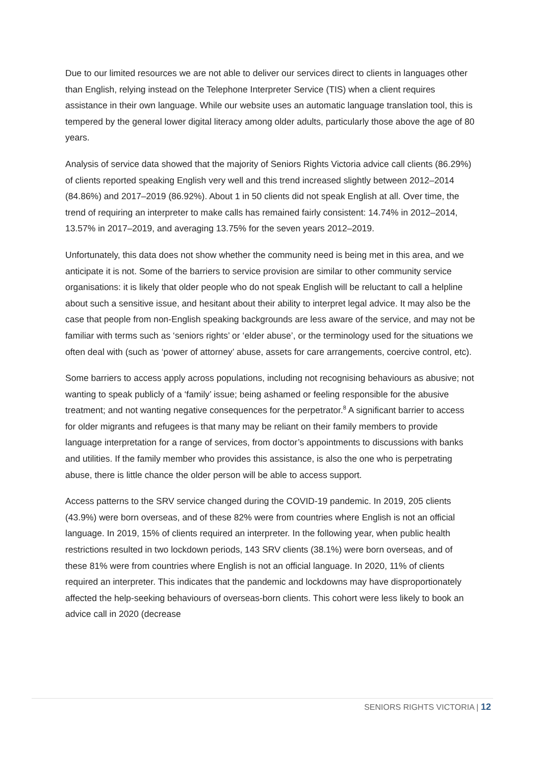Due to our limited resources we are not able to deliver our services direct to clients in languages other than English, relying instead on the Telephone Interpreter Service (TIS) when a client requires assistance in their own language. While our website uses an automatic language translation tool, this is tempered by the general lower digital literacy among older adults, particularly those above the age of 80 years.
Analysis of service data showed that the majority of Seniors Rights Victoria advice call clients (86.29%) of clients reported speaking English very well and this trend increased slightly between 2012–2014 (84.86%) and 2017–2019 (86.92%). About 1 in 50 clients did not speak English at all. Over time, the trend of requiring an interpreter to make calls has remained fairly consistent: 14.74% in 2012–2014, 13.57% in 2017–2019, and averaging 13.75% for the seven years 2012–2019.
Unfortunately, this data does not show whether the community need is being met in this area, and we anticipate it is not. Some of the barriers to service provision are similar to other community service organisations: it is likely that older people who do not speak English will be reluctant to call a helpline about such a sensitive issue, and hesitant about their ability to interpret legal advice. It may also be the case that people from non-English speaking backgrounds are less aware of the service, and may not be familiar with terms such as ‘seniors rights’ or ‘elder abuse’, or the terminology used for the situations we often deal with (such as ‘power of attorney’ abuse, assets for care arrangements, coercive control, etc).
Some barriers to access apply across populations, including not recognising behaviours as abusive; not wanting to speak publicly of a ‘family’ issue; being ashamed or feeling responsible for the abusive treatment; and not wanting negative consequences for the perpetrator.<sup>8</sup> A significant barrier to access for older migrants and refugees is that many may be reliant on their family members to provide language interpretation for a range of services, from doctor’s appointments to discussions with banks and utilities. If the family member who provides this assistance, is also the one who is perpetrating abuse, there is little chance the older person will be able to access support.
Access patterns to the SRV service changed during the COVID-19 pandemic. In 2019, 205 clients (43.9%) were born overseas, and of these 82% were from countries where English is not an official language. In 2019, 15% of clients required an interpreter. In the following year, when public health restrictions resulted in two lockdown periods, 143 SRV clients (38.1%) were born overseas, and of these 81% were from countries where English is not an official language. In 2020, 11% of clients required an interpreter. This indicates that the pandemic and lockdowns may have disproportionately affected the help-seeking behaviours of overseas-born clients. This cohort were less likely to book an advice call in 2020 (decrease
SENIORS RIGHTS VICTORIA | 12